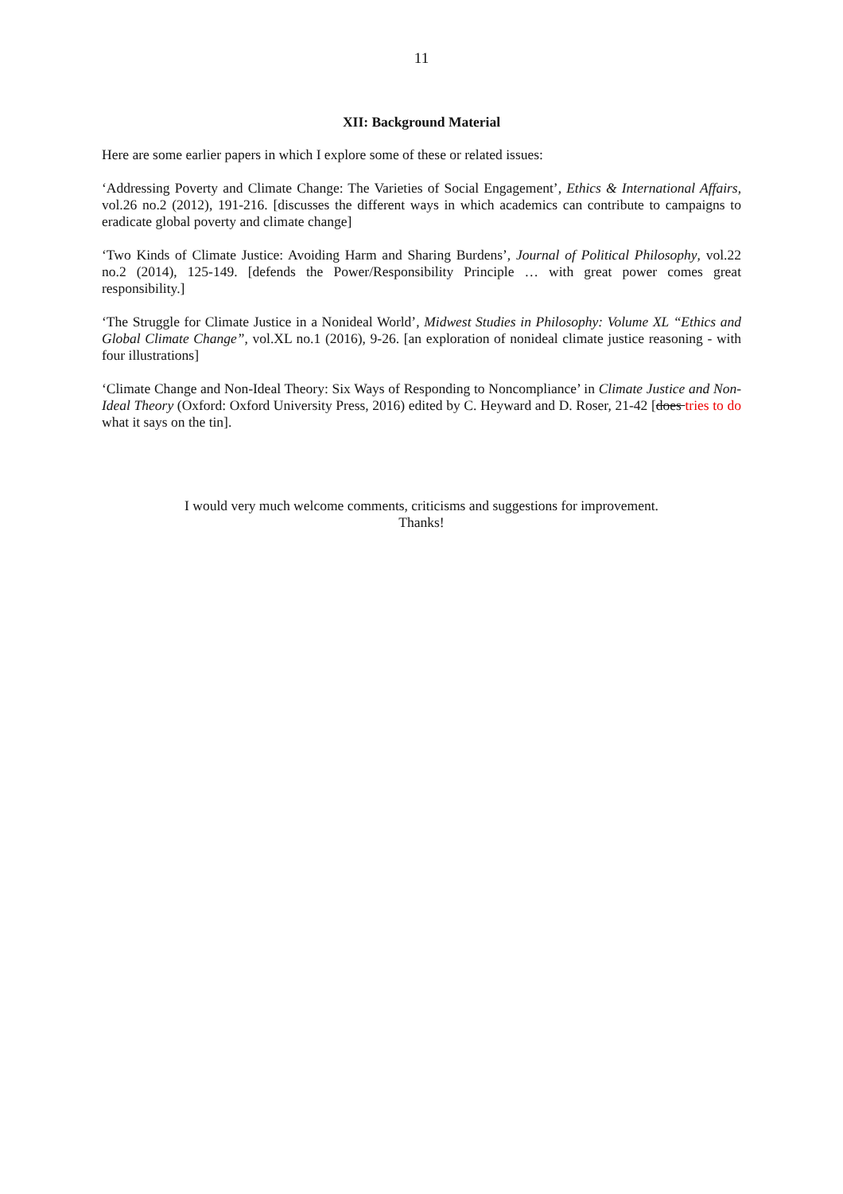11
XII: Background Material
Here are some earlier papers in which I explore some of these or related issues:
‘Addressing Poverty and Climate Change: The Varieties of Social Engagement’, Ethics & International Affairs, vol.26 no.2 (2012), 191-216. [discusses the different ways in which academics can contribute to campaigns to eradicate global poverty and climate change]
‘Two Kinds of Climate Justice: Avoiding Harm and Sharing Burdens’, Journal of Political Philosophy, vol.22 no.2 (2014), 125-149. [defends the Power/Responsibility Principle … with great power comes great responsibility.]
‘The Struggle for Climate Justice in a Nonideal World’, Midwest Studies in Philosophy: Volume XL “Ethics and Global Climate Change”, vol.XL no.1 (2016), 9-26. [an exploration of nonideal climate justice reasoning - with four illustrations]
‘Climate Change and Non-Ideal Theory: Six Ways of Responding to Noncompliance’ in Climate Justice and Non-Ideal Theory (Oxford: Oxford University Press, 2016) edited by C. Heyward and D. Roser, 21-42 [does tries to do what it says on the tin].
I would very much welcome comments, criticisms and suggestions for improvement.
Thanks!